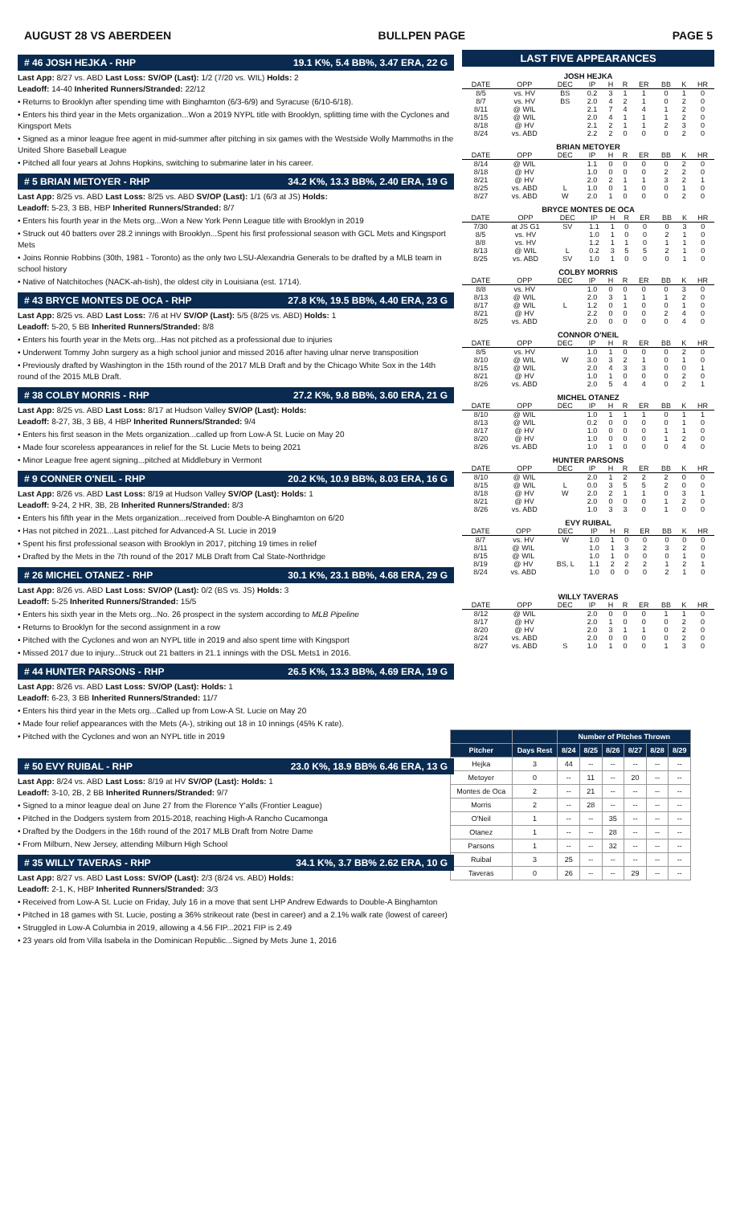AUGUST 28 VS ABERDEEN BULLPEN PAGE PAGE 5
# 46 JOSH HEJKA - RHP 19.1 K%, 5.4 BB%, 3.47 ERA, 22 G
Last App: 8/27 vs. ABD Last Loss: SV/OP (Last): 1/2 (7/20 vs. WIL) Holds: 2
Leadoff: 14-40 Inherited Runners/Stranded: 22/12
• Returns to Brooklyn after spending time with Binghamton (6/3-6/9) and Syracuse (6/10-6/18).
• Enters his third year in the Mets organization...Won a 2019 NYPL title with Brooklyn, splitting time with the Cyclones and Kingsport Mets
• Signed as a minor league free agent in mid-summer after pitching in six games with the Westside Wolly Mammoths in the United Shore Baseball League
• Pitched all four years at Johns Hopkins, switching to submarine later in his career.
# 5 BRIAN METOYER - RHP 34.2 K%, 13.3 BB%, 2.40 ERA, 19 G
Last App: 8/25 vs. ABD Last Loss: 8/25 vs. ABD SV/OP (Last): 1/1 (6/3 at JS) Holds:
Leadoff: 5-23, 3 BB, HBP Inherited Runners/Stranded: 8/7
• Enters his fourth year in the Mets org...Won a New York Penn League title with Brooklyn in 2019
• Struck out 40 batters over 28.2 innings with Brooklyn...Spent his first professional season with GCL Mets and Kingsport Mets
• Joins Ronnie Robbins (30th, 1981 - Toronto) as the only two LSU-Alexandria Generals to be drafted by a MLB team in school history
• Native of Natchitoches (NACK-ah-tish), the oldest city in Louisiana (est. 1714).
# 43 BRYCE MONTES DE OCA - RHP 27.8 K%, 19.5 BB%, 4.40 ERA, 23 G
Last App: 8/25 vs. ABD Last Loss: 7/6 at HV SV/OP (Last): 5/5 (8/25 vs. ABD) Holds: 1
Leadoff: 5-20, 5 BB Inherited Runners/Stranded: 8/8
• Enters his fourth year in the Mets org...Has not pitched as a professional due to injuries
• Underwent Tommy John surgery as a high school junior and missed 2016 after having ulnar nerve transposition
• Previously drafted by Washington in the 15th round of the 2017 MLB Draft and by the Chicago White Sox in the 14th round of the 2015 MLB Draft.
# 38 COLBY MORRIS - RHP 27.2 K%, 9.8 BB%, 3.60 ERA, 21 G
Last App: 8/25 vs. ABD Last Loss: 8/17 at Hudson Valley SV/OP (Last): Holds:
Leadoff: 8-27, 3B, 3 BB, 4 HBP Inherited Runners/Stranded: 9/4
• Enters his first season in the Mets organization...called up from Low-A St. Lucie on May 20
• Made four scoreless appearances in relief for the St. Lucie Mets to being 2021
• Minor League free agent signing...pitched at Middlebury in Vermont
# 9 CONNER O'NEIL - RHP 20.2 K%, 10.9 BB%, 8.03 ERA, 16 G
Last App: 8/26 vs. ABD Last Loss: 8/19 at Hudson Valley SV/OP (Last): Holds: 1
Leadoff: 9-24, 2 HR, 3B, 2B Inherited Runners/Stranded: 8/3
• Enters his fifth year in the Mets organization...received from Double-A Binghamton on 6/20
• Has not pitched in 2021...Last pitched for Advanced-A St. Lucie in 2019
• Spent his first professional season with Brooklyn in 2017, pitching 19 times in relief
• Drafted by the Mets in the 7th round of the 2017 MLB Draft from Cal State-Northridge
# 26 MICHEL OTANEZ - RHP 30.1 K%, 23.1 BB%, 4.68 ERA, 29 G
Last App: 8/26 vs. ABD Last Loss: SV/OP (Last): 0/2 (BS vs. JS) Holds: 3
Leadoff: 5-25 Inherited Runners/Stranded: 15/5
• Enters his sixth year in the Mets org...No. 26 prospect in the system according to MLB Pipeline
• Returns to Brooklyn for the second assignment in a row
• Pitched with the Cyclones and won an NYPL title in 2019 and also spent time with Kingsport
• Missed 2017 due to injury...Struck out 21 batters in 21.1 innings with the DSL Mets1 in 2016.
# 44 HUNTER PARSONS - RHP 26.5 K%, 13.3 BB%, 4.69 ERA, 19 G
Last App: 8/26 vs. ABD Last Loss: SV/OP (Last): Holds: 1
Leadoff: 6-23, 3 BB Inherited Runners/Stranded: 11/7
• Enters his third year in the Mets org...Called up from Low-A St. Lucie on May 20
• Made four relief appearances with the Mets (A-), striking out 18 in 10 innings (45% K rate).
• Pitched with the Cyclones and won an NYPL title in 2019
# 50 EVY RUIBAL - RHP 23.0 K%, 18.9 BB% 6.46 ERA, 13 G
Last App: 8/24 vs. ABD Last Loss: 8/19 at HV SV/OP (Last): Holds: 1
Leadoff: 3-10, 2B, 2 BB Inherited Runners/Stranded: 9/7
• Signed to a minor league deal on June 27 from the Florence Y'alls (Frontier League)
• Pitched in the Dodgers system from 2015-2018, reaching High-A Rancho Cucamonga
• Drafted by the Dodgers in the 16th round of the 2017 MLB Draft from Notre Dame
• From Milburn, New Jersey, attending Milburn High School
# 35 WILLY TAVERAS - RHP 34.1 K%, 3.7 BB% 2.62 ERA, 10 G
Last App: 8/27 vs. ABD Last Loss: SV/OP (Last): 2/3 (8/24 vs. ABD) Holds:
Leadoff: 2-1, K, HBP Inherited Runners/Stranded: 3/3
• Received from Low-A St. Lucie on Friday, July 16 in a move that sent LHP Andrew Edwards to Double-A Binghamton
• Pitched in 18 games with St. Lucie, posting a 36% strikeout rate (best in career) and a 2.1% walk rate (lowest of career)
• Struggled in Low-A Columbia in 2019, allowing a 4.56 FIP...2021 FIP is 2.49
• 23 years old from Villa Isabela in the Dominican Republic...Signed by Mets June 1, 2016
LAST FIVE APPEARANCES
JOSH HEJKA
| DATE | OPP | DEC | IP | H | R | ER | BB | K | HR |
| --- | --- | --- | --- | --- | --- | --- | --- | --- | --- |
| 8/5 | vs. HV | BS | 0.2 | 3 | 1 | 1 | 0 | 1 | 0 |
| 8/7 | vs. HV | BS | 2.0 | 4 | 2 | 1 | 0 | 2 | 0 |
| 8/11 | @ WIL | | 2.1 | 7 | 4 | 4 | 1 | 2 | 0 |
| 8/15 | @ WIL | | 2.0 | 4 | 1 | 1 | 1 | 2 | 0 |
| 8/18 | @ HV | | 2.1 | 2 | 1 | 1 | 2 | 3 | 0 |
| 8/24 | vs. ABD | | 2.2 | 2 | 0 | 0 | 0 | 2 | 0 |
BRIAN METOYER
| DATE | OPP | DEC | IP | H | R | ER | BB | K | HR |
| --- | --- | --- | --- | --- | --- | --- | --- | --- | --- |
| 8/14 | @ WIL | | 1.1 | 0 | 0 | 0 | 0 | 2 | 0 |
| 8/18 | @ HV | | 1.0 | 0 | 0 | 0 | 2 | 2 | 0 |
| 8/21 | @ HV | | 2.0 | 2 | 1 | 1 | 3 | 2 | 1 |
| 8/25 | vs. ABD | L | 1.0 | 0 | 1 | 0 | 0 | 1 | 0 |
| 8/27 | vs. ABD | W | 2.0 | 1 | 0 | 0 | 0 | 2 | 0 |
BRYCE MONTES DE OCA
| DATE | OPP | DEC | IP | H | R | ER | BB | K | HR |
| --- | --- | --- | --- | --- | --- | --- | --- | --- | --- |
| 7/30 | at JS G1 | SV | 1.1 | 1 | 0 | 0 | 0 | 3 | 0 |
| 8/5 | vs. HV | | 1.0 | 1 | 0 | 0 | 2 | 1 | 0 |
| 8/8 | vs. HV | | 1.2 | 1 | 1 | 0 | 1 | 1 | 0 |
| 8/13 | @ WIL | L | 0.2 | 3 | 5 | 5 | 2 | 1 | 0 |
| 8/25 | vs. ABD | SV | 1.0 | 1 | 0 | 0 | 0 | 1 | 0 |
COLBY MORRIS
| DATE | OPP | DEC | IP | H | R | ER | BB | K | HR |
| --- | --- | --- | --- | --- | --- | --- | --- | --- | --- |
| 8/8 | vs. HV | | 1.0 | 0 | 0 | 0 | 0 | 3 | 0 |
| 8/13 | @ WIL | | 2.0 | 3 | 1 | 1 | 1 | 2 | 0 |
| 8/17 | @ WIL | L | 1.2 | 0 | 1 | 0 | 0 | 1 | 0 |
| 8/21 | @ HV | | 2.2 | 0 | 0 | 0 | 2 | 4 | 0 |
| 8/25 | vs. ABD | | 2.0 | 0 | 0 | 0 | 0 | 4 | 0 |
CONNOR O'NEIL
| DATE | OPP | DEC | IP | H | R | ER | BB | K | HR |
| --- | --- | --- | --- | --- | --- | --- | --- | --- | --- |
| 8/5 | vs. HV | | 1.0 | 1 | 0 | 0 | 0 | 2 | 0 |
| 8/10 | @ WIL | W | 3.0 | 3 | 2 | 1 | 0 | 1 | 0 |
| 8/15 | @ WIL | | 2.0 | 4 | 3 | 3 | 0 | 0 | 1 |
| 8/21 | @ HV | | 1.0 | 1 | 0 | 0 | 0 | 2 | 0 |
| 8/26 | vs. ABD | | 2.0 | 5 | 4 | 4 | 0 | 2 | 1 |
MICHEL OTANEZ
| DATE | OPP | DEC | IP | H | R | ER | BB | K | HR |
| --- | --- | --- | --- | --- | --- | --- | --- | --- | --- |
| 8/10 | @ WIL | | 1.0 | 1 | 1 | 1 | 0 | 1 | 1 |
| 8/13 | @ WIL | | 0.2 | 0 | 0 | 0 | 0 | 1 | 0 |
| 8/17 | @ HV | | 1.0 | 0 | 0 | 0 | 1 | 1 | 0 |
| 8/20 | @ HV | | 1.0 | 0 | 0 | 0 | 1 | 2 | 0 |
| 8/26 | vs. ABD | | 1.0 | 1 | 0 | 0 | 0 | 4 | 0 |
HUNTER PARSONS
| DATE | OPP | DEC | IP | H | R | ER | BB | K | HR |
| --- | --- | --- | --- | --- | --- | --- | --- | --- | --- |
| 8/10 | @ WIL | | 2.0 | 1 | 2 | 2 | 2 | 0 | 0 |
| 8/15 | @ WIL | L | 0.0 | 3 | 5 | 5 | 2 | 0 | 0 |
| 8/18 | @ HV | W | 2.0 | 2 | 1 | 1 | 0 | 3 | 1 |
| 8/21 | @ HV | | 2.0 | 0 | 0 | 0 | 1 | 2 | 0 |
| 8/26 | vs. ABD | | 1.0 | 3 | 3 | 0 | 1 | 0 | 0 |
EVY RUIBAL
| DATE | OPP | DEC | IP | H | R | ER | BB | K | HR |
| --- | --- | --- | --- | --- | --- | --- | --- | --- | --- |
| 8/7 | vs. HV | W | 1.0 | 1 | 0 | 0 | 0 | 0 | 0 |
| 8/11 | @ WIL | | 1.0 | 1 | 3 | 2 | 3 | 2 | 0 |
| 8/15 | @ WIL | | 1.0 | 1 | 0 | 0 | 0 | 1 | 0 |
| 8/19 | @ HV | BS, L | 1.1 | 2 | 2 | 2 | 1 | 2 | 1 |
| 8/24 | vs. ABD | | 1.0 | 0 | 0 | 0 | 2 | 1 | 0 |
WILLY TAVERAS
| DATE | OPP | DEC | IP | H | R | ER | BB | K | HR |
| --- | --- | --- | --- | --- | --- | --- | --- | --- | --- |
| 8/12 | @ WIL | | 2.0 | 0 | 0 | 0 | 1 | 1 | 0 |
| 8/17 | @ HV | | 2.0 | 1 | 0 | 0 | 0 | 2 | 0 |
| 8/20 | @ HV | | 2.0 | 3 | 1 | 1 | 0 | 2 | 0 |
| 8/24 | vs. ABD | | 2.0 | 0 | 0 | 0 | 0 | 2 | 0 |
| 8/27 | vs. ABD | S | 1.0 | 1 | 0 | 0 | 1 | 3 | 0 |
| | | Number of Pitches Thrown | | | | | |
| --- | --- | --- | --- | --- | --- | --- | --- |
| Pitcher | Days Rest | 8/24 | 8/25 | 8/26 | 8/27 | 8/28 | 8/29 |
| Hejka | 3 | 44 | -- | -- | -- | -- | -- |
| Metoyer | 0 | -- | 11 | -- | 20 | -- | -- |
| Montes de Oca | 2 | -- | 21 | -- | -- | -- | -- |
| Morris | 2 | -- | 28 | -- | -- | -- | -- |
| O'Neil | 1 | -- | -- | 35 | -- | -- | -- |
| Otanez | 1 | -- | -- | 28 | -- | -- | -- |
| Parsons | 1 | -- | -- | 32 | -- | -- | -- |
| Ruibal | 3 | 25 | -- | -- | -- | -- | -- |
| Taveras | 0 | 26 | -- | -- | 29 | -- | -- |